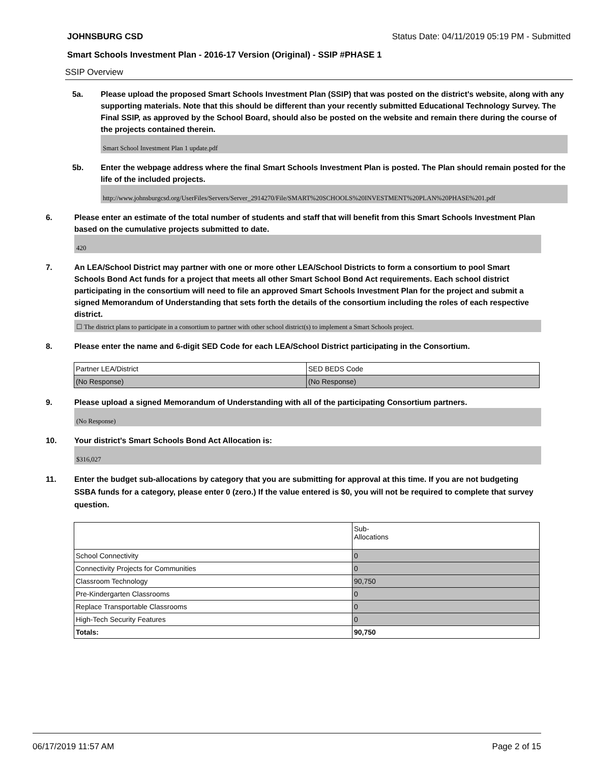JOHNSBURG CSD Status Date: 04/11/2019 05:19 PM - Submitted
Smart Schools Investment Plan - 2016-17 Version (Original) - SSIP #PHASE 1
SSIP Overview
5a. Please upload the proposed Smart Schools Investment Plan (SSIP) that was posted on the district's website, along with any supporting materials. Note that this should be different than your recently submitted Educational Technology Survey. The Final SSIP, as approved by the School Board, should also be posted on the website and remain there during the course of the projects contained therein.
Smart School Investment Plan 1 update.pdf
5b. Enter the webpage address where the final Smart Schools Investment Plan is posted. The Plan should remain posted for the life of the included projects.
http://www.johnsburgcsd.org/UserFiles/Servers/Server_2914270/File/SMART%20SCHOOLS%20INVESTMENT%20PLAN%20PHASE%201.pdf
6. Please enter an estimate of the total number of students and staff that will benefit from this Smart Schools Investment Plan based on the cumulative projects submitted to date.
420
7. An LEA/School District may partner with one or more other LEA/School Districts to form a consortium to pool Smart Schools Bond Act funds for a project that meets all other Smart School Bond Act requirements. Each school district participating in the consortium will need to file an approved Smart Schools Investment Plan for the project and submit a signed Memorandum of Understanding that sets forth the details of the consortium including the roles of each respective district.
☐ The district plans to participate in a consortium to partner with other school district(s) to implement a Smart Schools project.
8. Please enter the name and 6-digit SED Code for each LEA/School District participating in the Consortium.
| Partner LEA/District | SED BEDS Code |
| (No Response) | (No Response) |
9. Please upload a signed Memorandum of Understanding with all of the participating Consortium partners.
(No Response)
10. Your district's Smart Schools Bond Act Allocation is:
$316,027
11. Enter the budget sub-allocations by category that you are submitting for approval at this time. If you are not budgeting SSBA funds for a category, please enter 0 (zero.) If the value entered is $0, you will not be required to complete that survey question.
| | Sub- Allocations |
| School Connectivity | 0 |
| Connectivity Projects for Communities | 0 |
| Classroom Technology | 90,750 |
| Pre-Kindergarten Classrooms | 0 |
| Replace Transportable Classrooms | 0 |
| High-Tech Security Features | 0 |
| Totals: | 90,750 |
06/17/2019 11:57 AM Page 2 of 15